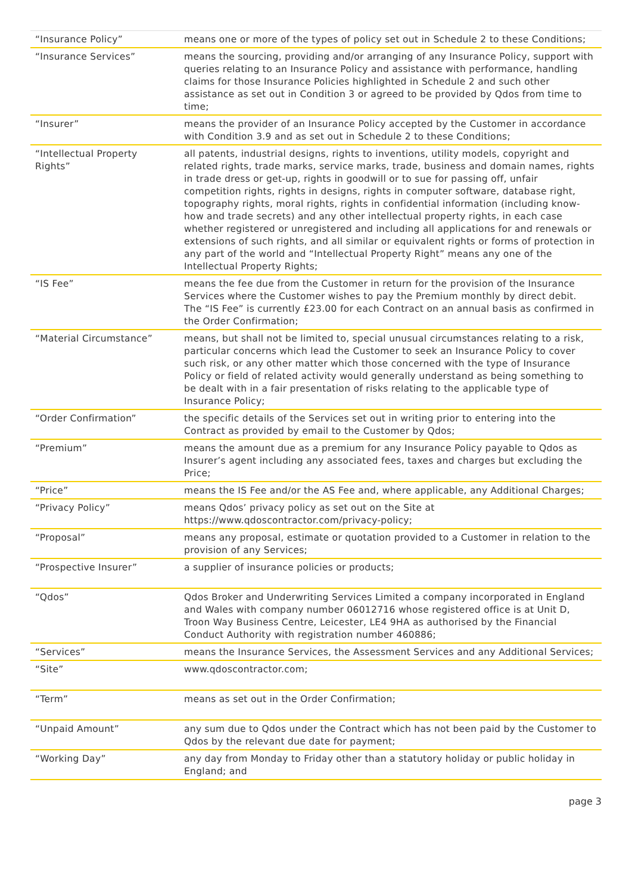| “Insurance Policy” | means one or more of the types of policy set out in Schedule 2 to these Conditions; |
| “Insurance Services” | means the sourcing, providing and/or arranging of any Insurance Policy, support with queries relating to an Insurance Policy and assistance with performance, handling claims for those Insurance Policies highlighted in Schedule 2 and such other assistance as set out in Condition 3 or agreed to be provided by Qdos from time to time; |
| “Insurer” | means the provider of an Insurance Policy accepted by the Customer in accordance with Condition 3.9 and as set out in Schedule 2 to these Conditions; |
| “Intellectual Property Rights” | all patents, industrial designs, rights to inventions, utility models, copyright and related rights, trade marks, service marks, trade, business and domain names, rights in trade dress or get-up, rights in goodwill or to sue for passing off, unfair competition rights, rights in designs, rights in computer software, database right, topography rights, moral rights, rights in confidential information (including know-how and trade secrets) and any other intellectual property rights, in each case whether registered or unregistered and including all applications for and renewals or extensions of such rights, and all similar or equivalent rights or forms of protection in any part of the world and “Intellectual Property Right” means any one of the Intellectual Property Rights; |
| “IS Fee” | means the fee due from the Customer in return for the provision of the Insurance Services where the Customer wishes to pay the Premium monthly by direct debit. The “IS Fee” is currently £23.00 for each Contract on an annual basis as confirmed in the Order Confirmation; |
| “Material Circumstance” | means, but shall not be limited to, special unusual circumstances relating to a risk, particular concerns which lead the Customer to seek an Insurance Policy to cover such risk, or any other matter which those concerned with the type of Insurance Policy or field of related activity would generally understand as being something to be dealt with in a fair presentation of risks relating to the applicable type of Insurance Policy; |
| “Order Confirmation” | the specific details of the Services set out in writing prior to entering into the Contract as provided by email to the Customer by Qdos; |
| “Premium” | means the amount due as a premium for any Insurance Policy payable to Qdos as Insurer’s agent including any associated fees, taxes and charges but excluding the Price; |
| “Price” | means the IS Fee and/or the AS Fee and, where applicable, any Additional Charges; |
| “Privacy Policy” | means Qdos’ privacy policy as set out on the Site at https://www.qdoscontractor.com/privacy-policy; |
| “Proposal” | means any proposal, estimate or quotation provided to a Customer in relation to the provision of any Services; |
| “Prospective Insurer” | a supplier of insurance policies or products; |
| “Qdos” | Qdos Broker and Underwriting Services Limited a company incorporated in England and Wales with company number 06012716 whose registered office is at Unit D, Troon Way Business Centre, Leicester, LE4 9HA as authorised by the Financial Conduct Authority with registration number 460886; |
| “Services” | means the Insurance Services, the Assessment Services and any Additional Services; |
| “Site” | www.qdoscontractor.com; |
| “Term” | means as set out in the Order Confirmation; |
| “Unpaid Amount” | any sum due to Qdos under the Contract which has not been paid by the Customer to Qdos by the relevant due date for payment; |
| “Working Day” | any day from Monday to Friday other than a statutory holiday or public holiday in England; and |
page 3